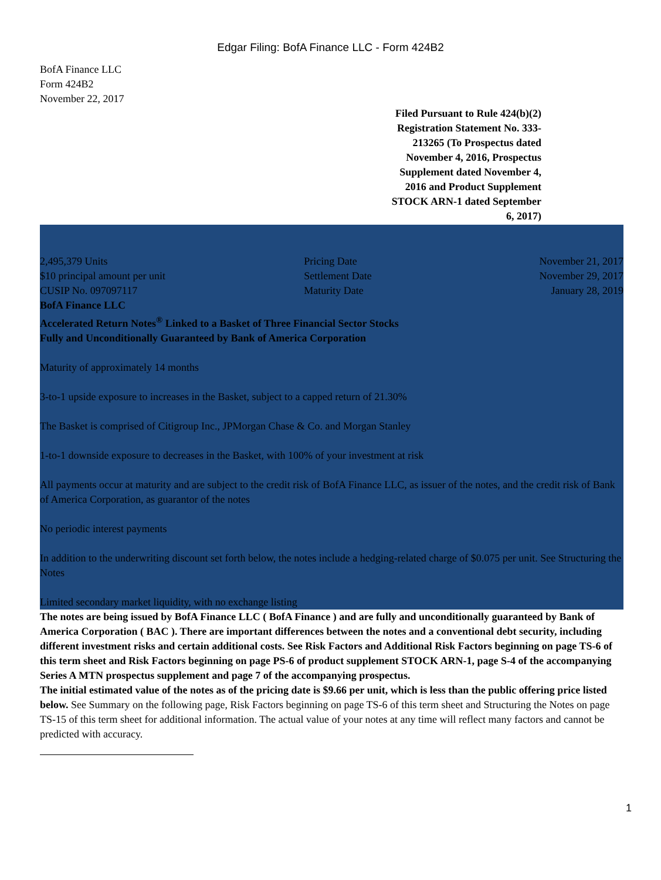Edgar Filing: BofA Finance LLC - Form 424B2
BofA Finance LLC
Form 424B2
November 22, 2017
Filed Pursuant to Rule 424(b)(2) Registration Statement No. 333-213265 (To Prospectus dated November 4, 2016, Prospectus Supplement dated November 4, 2016 and Product Supplement STOCK ARN-1 dated September 6, 2017)
| 2,495,379 Units | Pricing Date | November 21, 2017 |
| $10 principal amount per unit | Settlement Date | November 29, 2017 |
| CUSIP No. 097097117 | Maturity Date | January 28, 2019 |
BofA Finance LLC
Accelerated Return Notes<sup>®</sup> Linked to a Basket of Three Financial Sector Stocks
Fully and Unconditionally Guaranteed by Bank of America Corporation
Maturity of approximately 14 months
3-to-1 upside exposure to increases in the Basket, subject to a capped return of 21.30%
The Basket is comprised of Citigroup Inc., JPMorgan Chase & Co. and Morgan Stanley
1-to-1 downside exposure to decreases in the Basket, with 100% of your investment at risk
All payments occur at maturity and are subject to the credit risk of BofA Finance LLC, as issuer of the notes, and the credit risk of Bank of America Corporation, as guarantor of the notes
No periodic interest payments
In addition to the underwriting discount set forth below, the notes include a hedging-related charge of $0.075 per unit. See Structuring the Notes
Limited secondary market liquidity, with no exchange listing
The notes are being issued by BofA Finance LLC ( BofA Finance ) and are fully and unconditionally guaranteed by Bank of America Corporation ( BAC ). There are important differences between the notes and a conventional debt security, including different investment risks and certain additional costs. See Risk Factors and Additional Risk Factors beginning on page TS-6 of this term sheet and Risk Factors beginning on page PS-6 of product supplement STOCK ARN-1, page S-4 of the accompanying Series A MTN prospectus supplement and page 7 of the accompanying prospectus.
The initial estimated value of the notes as of the pricing date is $9.66 per unit, which is less than the public offering price listed below. See Summary on the following page, Risk Factors beginning on page TS-6 of this term sheet and Structuring the Notes on page TS-15 of this term sheet for additional information. The actual value of your notes at any time will reflect many factors and cannot be predicted with accuracy.
1